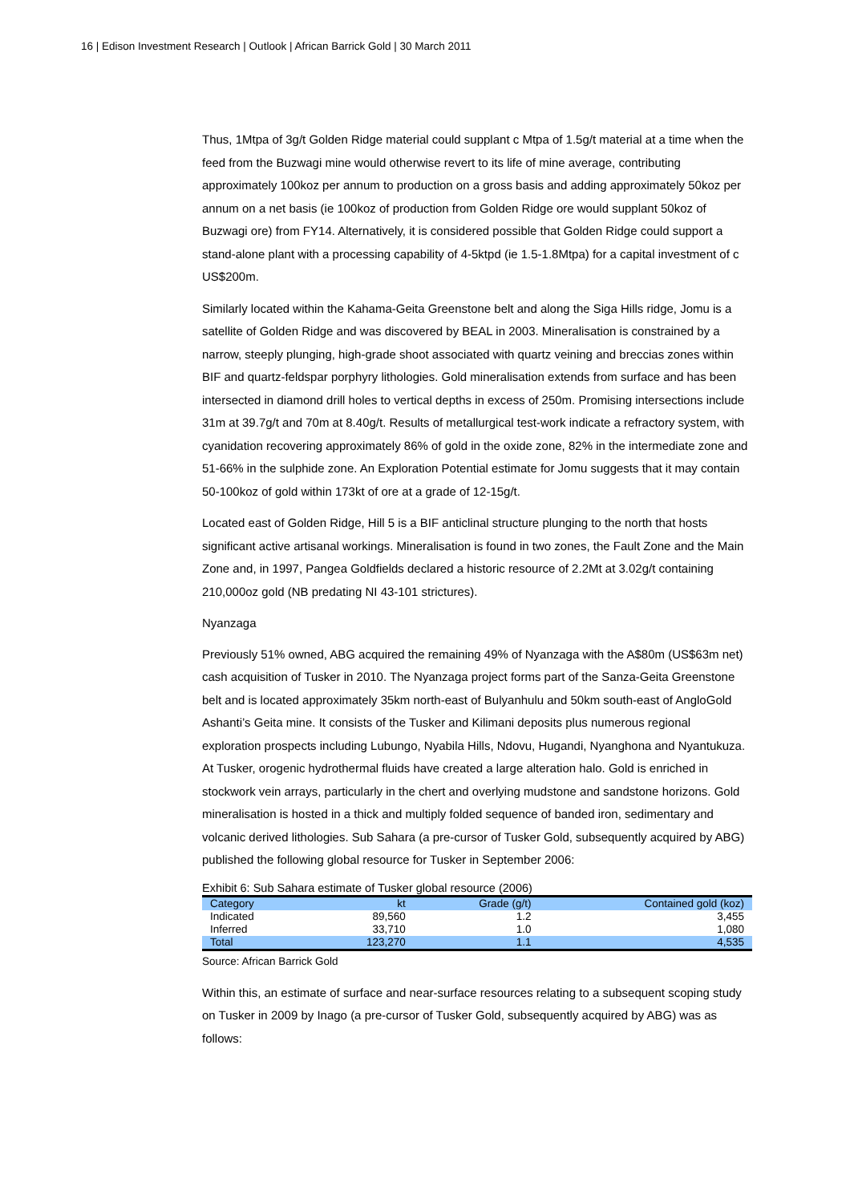16 | Edison Investment Research | Outlook | African Barrick Gold | 30 March 2011
Thus, 1Mtpa of 3g/t Golden Ridge material could supplant c Mtpa of 1.5g/t material at a time when the feed from the Buzwagi mine would otherwise revert to its life of mine average, contributing approximately 100koz per annum to production on a gross basis and adding approximately 50koz per annum on a net basis (ie 100koz of production from Golden Ridge ore would supplant 50koz of Buzwagi ore) from FY14. Alternatively, it is considered possible that Golden Ridge could support a stand-alone plant with a processing capability of 4-5ktpd (ie 1.5-1.8Mtpa) for a capital investment of c US$200m.
Similarly located within the Kahama-Geita Greenstone belt and along the Siga Hills ridge, Jomu is a satellite of Golden Ridge and was discovered by BEAL in 2003. Mineralisation is constrained by a narrow, steeply plunging, high-grade shoot associated with quartz veining and breccias zones within BIF and quartz-feldspar porphyry lithologies. Gold mineralisation extends from surface and has been intersected in diamond drill holes to vertical depths in excess of 250m. Promising intersections include 31m at 39.7g/t and 70m at 8.40g/t. Results of metallurgical test-work indicate a refractory system, with cyanidation recovering approximately 86% of gold in the oxide zone, 82% in the intermediate zone and 51-66% in the sulphide zone. An Exploration Potential estimate for Jomu suggests that it may contain 50-100koz of gold within 173kt of ore at a grade of 12-15g/t.
Located east of Golden Ridge, Hill 5 is a BIF anticlinal structure plunging to the north that hosts significant active artisanal workings. Mineralisation is found in two zones, the Fault Zone and the Main Zone and, in 1997, Pangea Goldfields declared a historic resource of 2.2Mt at 3.02g/t containing 210,000oz gold (NB predating NI 43-101 strictures).
Nyanzaga
Previously 51% owned, ABG acquired the remaining 49% of Nyanzaga with the A$80m (US$63m net) cash acquisition of Tusker in 2010. The Nyanzaga project forms part of the Sanza-Geita Greenstone belt and is located approximately 35km north-east of Bulyanhulu and 50km south-east of AngloGold Ashanti’s Geita mine. It consists of the Tusker and Kilimani deposits plus numerous regional exploration prospects including Lubungo, Nyabila Hills, Ndovu, Hugandi, Nyanghona and Nyantukuza. At Tusker, orogenic hydrothermal fluids have created a large alteration halo. Gold is enriched in stockwork vein arrays, particularly in the chert and overlying mudstone and sandstone horizons. Gold mineralisation is hosted in a thick and multiply folded sequence of banded iron, sedimentary and volcanic derived lithologies. Sub Sahara (a pre-cursor of Tusker Gold, subsequently acquired by ABG) published the following global resource for Tusker in September 2006:
Exhibit 6: Sub Sahara estimate of Tusker global resource (2006)
| Category | kt | Grade (g/t) | Contained gold (koz) |
| --- | --- | --- | --- |
| Indicated | 89,560 | 1.2 | 3,455 |
| Inferred | 33,710 | 1.0 | 1,080 |
| Total | 123,270 | 1.1 | 4,535 |
Source: African Barrick Gold
Within this, an estimate of surface and near-surface resources relating to a subsequent scoping study on Tusker in 2009 by Inago (a pre-cursor of Tusker Gold, subsequently acquired by ABG) was as follows: